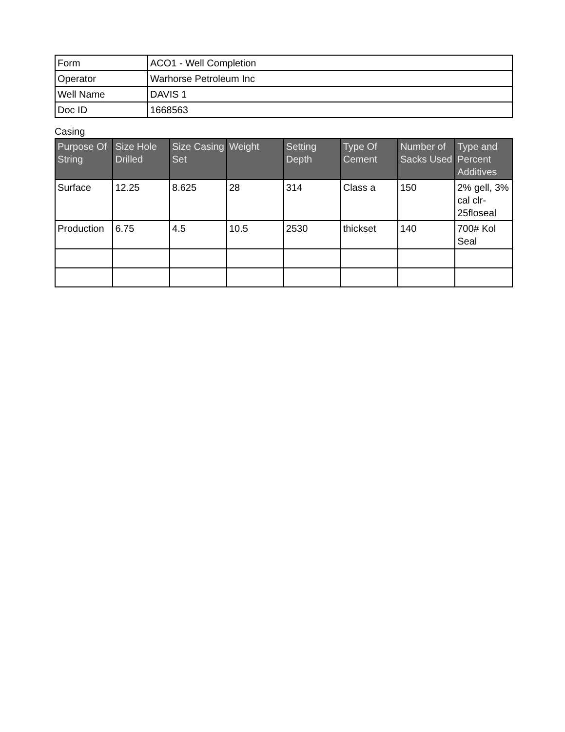| Form | ACO1 - Well Completion |
| Operator | Warhorse Petroleum Inc |
| Well Name | DAVIS 1 |
| Doc ID | 1668563 |
Casing
| Purpose Of String | Size Hole Drilled | Size Casing Set | Weight | Setting Depth | Type Of Cement | Number of Sacks Used | Type and Percent Additives |
| --- | --- | --- | --- | --- | --- | --- | --- |
| Surface | 12.25 | 8.625 | 28 | 314 | Class a | 150 | 2% gell, 3% cal clr-25floseal |
| Production | 6.75 | 4.5 | 10.5 | 2530 | thickset | 140 | 700# Kol Seal |